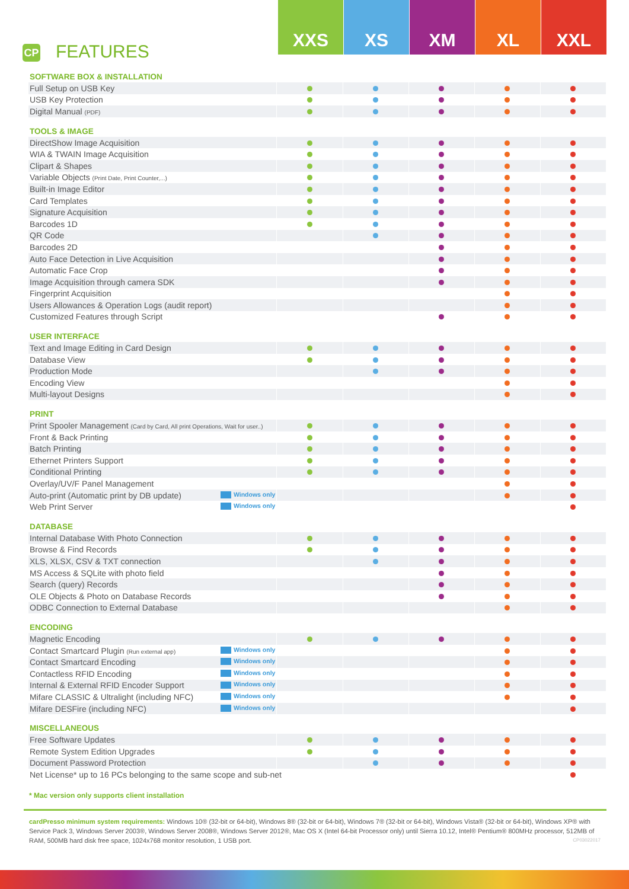CP FEATURES
XXS XS XM XL XXL
| SOFTWARE BOX & INSTALLATION | | | | | |
| --- | --- | --- | --- | --- | --- |
| Full Setup on USB Key | | | | | |
| USB Key Protection | | | | | |
| Digital Manual (PDF) | | | | | |
| TOOLS & IMAGE | | | | | |
| DirectShow Image Acquisition | | | | | |
| WIA & TWAIN Image Acquisition | | | | | |
| Clipart & Shapes | | | | | |
| Variable Objects (Print Date, Print Counter,...) | | | | | |
| Built-in Image Editor | | | | | |
| Card Templates | | | | | |
| Signature Acquisition | | | | | |
| Barcodes 1D | | | | | |
| QR Code | | | | | |
| Barcodes 2D | | | | | |
| Auto Face Detection in Live Acquisition | | | | | |
| Automatic Face Crop | | | | | |
| Image Acquisition through camera SDK | | | | | |
| Fingerprint Acquisition | | | | | |
| Users Allowances & Operation Logs (audit report) | | | | | |
| Customized Features through Script | | | | | |
| USER INTERFACE | | | | | |
| Text and Image Editing in Card Design | | | | | |
| Database View | | | | | |
| Production Mode | | | | | |
| Encoding View | | | | | |
| Multi-layout Designs | | | | | |
| PRINT | | | | | |
| Print Spooler Management (Card by Card, All print Operations, Wait for user..) | | | | | |
| Front & Back Printing | | | | | |
| Batch Printing | | | | | |
| Ethernet Printers Support | | | | | |
| Conditional Printing | | | | | |
| Overlay/UV/F Panel Management | | | | | |
| Auto-print (Automatic print by DB update) Windows only | | | | | |
| Web Print Server Windows only | | | | | |
| DATABASE | | | | | |
| Internal Database With Photo Connection | | | | | |
| Browse & Find Records | | | | | |
| XLS, XLSX, CSV & TXT connection | | | | | |
| MS Access & SQLite with photo field | | | | | |
| Search (query) Records | | | | | |
| OLE Objects & Photo on Database Records | | | | | |
| ODBC Connection to External Database | | | | | |
| ENCODING | | | | | |
| Magnetic Encoding | | | | | |
| Contact Smartcard Plugin (Run external app) Windows only | | | | | |
| Contact Smartcard Encoding Windows only | | | | | |
| Contactless RFID Encoding Windows only | | | | | |
| Internal & External RFID Encoder Support Windows only | | | | | |
| Mifare CLASSIC & Ultralight (including NFC) Windows only | | | | | |
| Mifare DESFire (including NFC) Windows only | | | | | |
| MISCELLANEOUS | | | | | |
| Free Software Updates | | | | | |
| Remote System Edition Upgrades | | | | | |
| Document Password Protection | | | | | |
| Net License* up to 16 PCs belonging to the same scope and sub-net | | | | | |
* Mac version only supports client installation
cardPresso minimum system requirements: Windows 10® (32-bit or 64-bit), Windows 8® (32-bit or 64-bit), Windows 7® (32-bit or 64-bit), Windows Vista® (32-bit or 64-bit), Windows XP® with Service Pack 3, Windows Server 2003®, Windows Server 2008®, Windows Server 2012®, Mac OS X (Intel 64-bit Processor only) until Sierra 10.12, Intel® Pentium® 800MHz processor, 512MB of RAM, 500MB hard disk free space, 1024x768 monitor resolution, 1 USB port. CP03022017